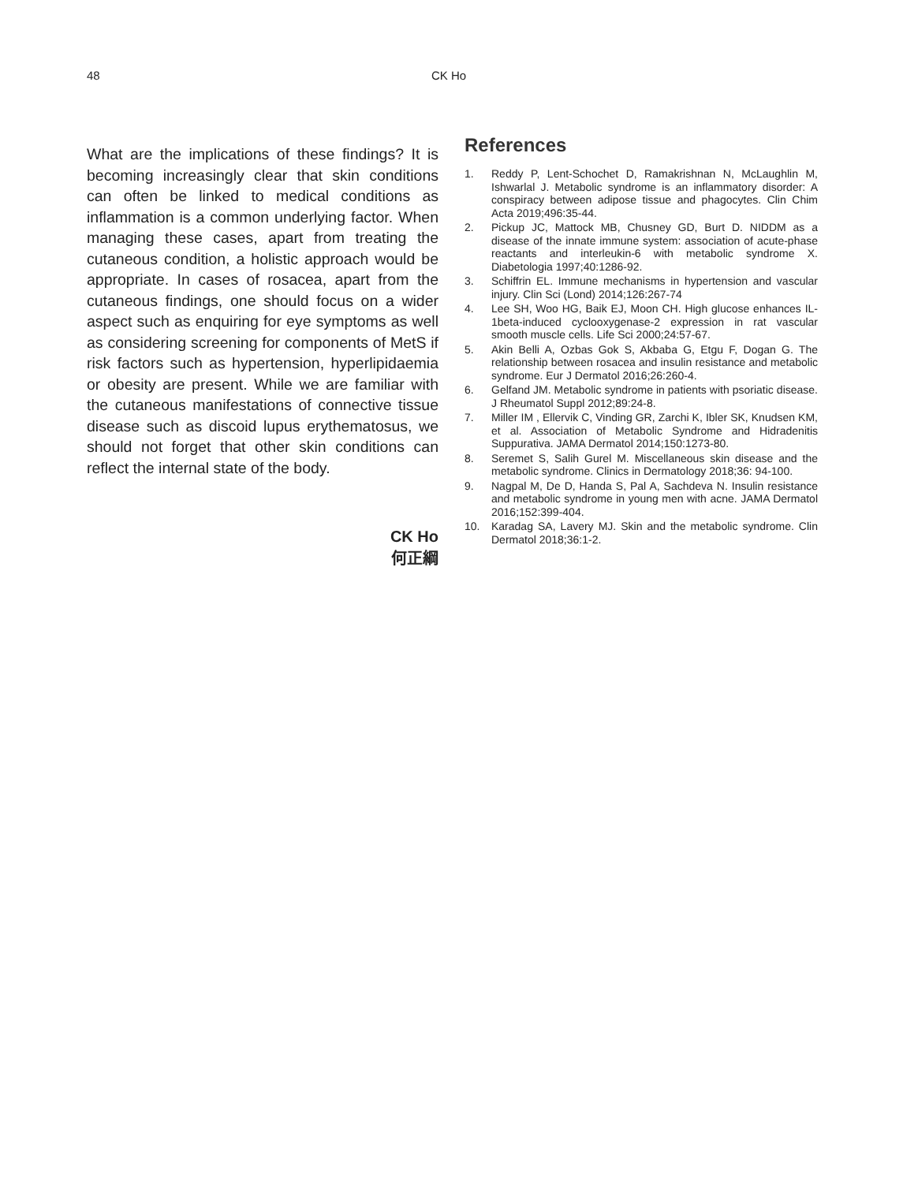48 CK Ho
What are the implications of these findings? It is becoming increasingly clear that skin conditions can often be linked to medical conditions as inflammation is a common underlying factor. When managing these cases, apart from treating the cutaneous condition, a holistic approach would be appropriate. In cases of rosacea, apart from the cutaneous findings, one should focus on a wider aspect such as enquiring for eye symptoms as well as considering screening for components of MetS if risk factors such as hypertension, hyperlipidaemia or obesity are present. While we are familiar with the cutaneous manifestations of connective tissue disease such as discoid lupus erythematosus, we should not forget that other skin conditions can reflect the internal state of the body.
CK Ho
何正綱
References
1. Reddy P, Lent-Schochet D, Ramakrishnan N, McLaughlin M, Ishwarlal J. Metabolic syndrome is an inflammatory disorder: A conspiracy between adipose tissue and phagocytes. Clin Chim Acta 2019;496:35-44.
2. Pickup JC, Mattock MB, Chusney GD, Burt D. NIDDM as a disease of the innate immune system: association of acute-phase reactants and interleukin-6 with metabolic syndrome X. Diabetologia 1997;40:1286-92.
3. Schiffrin EL. Immune mechanisms in hypertension and vascular injury. Clin Sci (Lond) 2014;126:267-74
4. Lee SH, Woo HG, Baik EJ, Moon CH. High glucose enhances IL-1beta-induced cyclooxygenase-2 expression in rat vascular smooth muscle cells. Life Sci 2000;24:57-67.
5. Akin Belli A, Ozbas Gok S, Akbaba G, Etgu F, Dogan G. The relationship between rosacea and insulin resistance and metabolic syndrome. Eur J Dermatol 2016;26:260-4.
6. Gelfand JM. Metabolic syndrome in patients with psoriatic disease. J Rheumatol Suppl 2012;89:24-8.
7. Miller IM , Ellervik C, Vinding GR, Zarchi K, Ibler SK, Knudsen KM, et al. Association of Metabolic Syndrome and Hidradenitis Suppurativa. JAMA Dermatol 2014;150:1273-80.
8. Seremet S, Salih Gurel M. Miscellaneous skin disease and the metabolic syndrome. Clinics in Dermatology 2018;36: 94-100.
9. Nagpal M, De D, Handa S, Pal A, Sachdeva N. Insulin resistance and metabolic syndrome in young men with acne. JAMA Dermatol 2016;152:399-404.
10. Karadag SA, Lavery MJ. Skin and the metabolic syndrome. Clin Dermatol 2018;36:1-2.